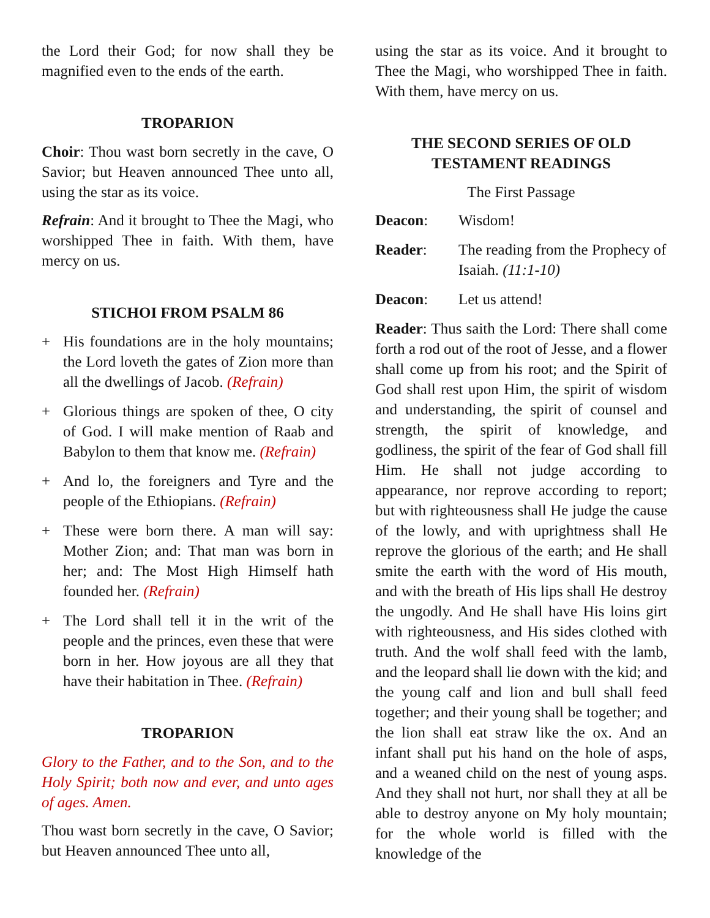the Lord their God; for now shall they be magnified even to the ends of the earth.
TROPARION
Choir: Thou wast born secretly in the cave, O Savior; but Heaven announced Thee unto all, using the star as its voice.
Refrain: And it brought to Thee the Magi, who worshipped Thee in faith. With them, have mercy on us.
STICHOI FROM PSALM 86
+ His foundations are in the holy mountains; the Lord loveth the gates of Zion more than all the dwellings of Jacob. (Refrain)
+ Glorious things are spoken of thee, O city of God. I will make mention of Raab and Babylon to them that know me. (Refrain)
+ And lo, the foreigners and Tyre and the people of the Ethiopians. (Refrain)
+ These were born there. A man will say: Mother Zion; and: That man was born in her; and: The Most High Himself hath founded her. (Refrain)
+ The Lord shall tell it in the writ of the people and the princes, even these that were born in her. How joyous are all they that have their habitation in Thee. (Refrain)
TROPARION
Glory to the Father, and to the Son, and to the Holy Spirit; both now and ever, and unto ages of ages. Amen.
Thou wast born secretly in the cave, O Savior; but Heaven announced Thee unto all,
using the star as its voice. And it brought to Thee the Magi, who worshipped Thee in faith. With them, have mercy on us.
THE SECOND SERIES OF OLD TESTAMENT READINGS
The First Passage
Deacon: Wisdom!
Reader: The reading from the Prophecy of Isaiah. (11:1-10)
Deacon: Let us attend!
Reader: Thus saith the Lord: There shall come forth a rod out of the root of Jesse, and a flower shall come up from his root; and the Spirit of God shall rest upon Him, the spirit of wisdom and understanding, the spirit of counsel and strength, the spirit of knowledge, and godliness, the spirit of the fear of God shall fill Him. He shall not judge according to appearance, nor reprove according to report; but with righteousness shall He judge the cause of the lowly, and with uprightness shall He reprove the glorious of the earth; and He shall smite the earth with the word of His mouth, and with the breath of His lips shall He destroy the ungodly. And He shall have His loins girt with righteousness, and His sides clothed with truth. And the wolf shall feed with the lamb, and the leopard shall lie down with the kid; and the young calf and lion and bull shall feed together; and their young shall be together; and the lion shall eat straw like the ox. And an infant shall put his hand on the hole of asps, and a weaned child on the nest of young asps. And they shall not hurt, nor shall they at all be able to destroy anyone on My holy mountain; for the whole world is filled with the knowledge of the